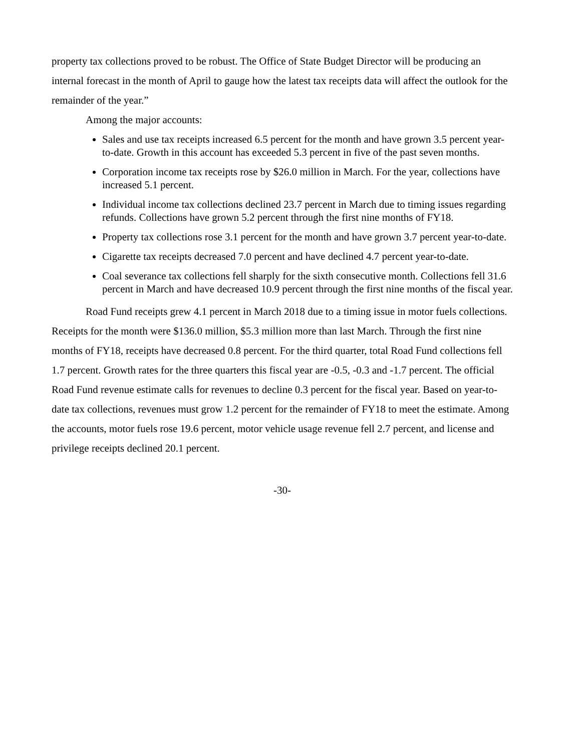property tax collections proved to be robust. The Office of State Budget Director will be producing an internal forecast in the month of April to gauge how the latest tax receipts data will affect the outlook for the remainder of the year.”
Among the major accounts:
Sales and use tax receipts increased 6.5 percent for the month and have grown 3.5 percent year-to-date. Growth in this account has exceeded 5.3 percent in five of the past seven months.
Corporation income tax receipts rose by $26.0 million in March. For the year, collections have increased 5.1 percent.
Individual income tax collections declined 23.7 percent in March due to timing issues regarding refunds. Collections have grown 5.2 percent through the first nine months of FY18.
Property tax collections rose 3.1 percent for the month and have grown 3.7 percent year-to-date.
Cigarette tax receipts decreased 7.0 percent and have declined 4.7 percent year-to-date.
Coal severance tax collections fell sharply for the sixth consecutive month. Collections fell 31.6 percent in March and have decreased 10.9 percent through the first nine months of the fiscal year.
Road Fund receipts grew 4.1 percent in March 2018 due to a timing issue in motor fuels collections. Receipts for the month were $136.0 million, $5.3 million more than last March. Through the first nine months of FY18, receipts have decreased 0.8 percent. For the third quarter, total Road Fund collections fell 1.7 percent. Growth rates for the three quarters this fiscal year are -0.5, -0.3 and -1.7 percent. The official Road Fund revenue estimate calls for revenues to decline 0.3 percent for the fiscal year. Based on year-to-date tax collections, revenues must grow 1.2 percent for the remainder of FY18 to meet the estimate. Among the accounts, motor fuels rose 19.6 percent, motor vehicle usage revenue fell 2.7 percent, and license and privilege receipts declined 20.1 percent.
-30-